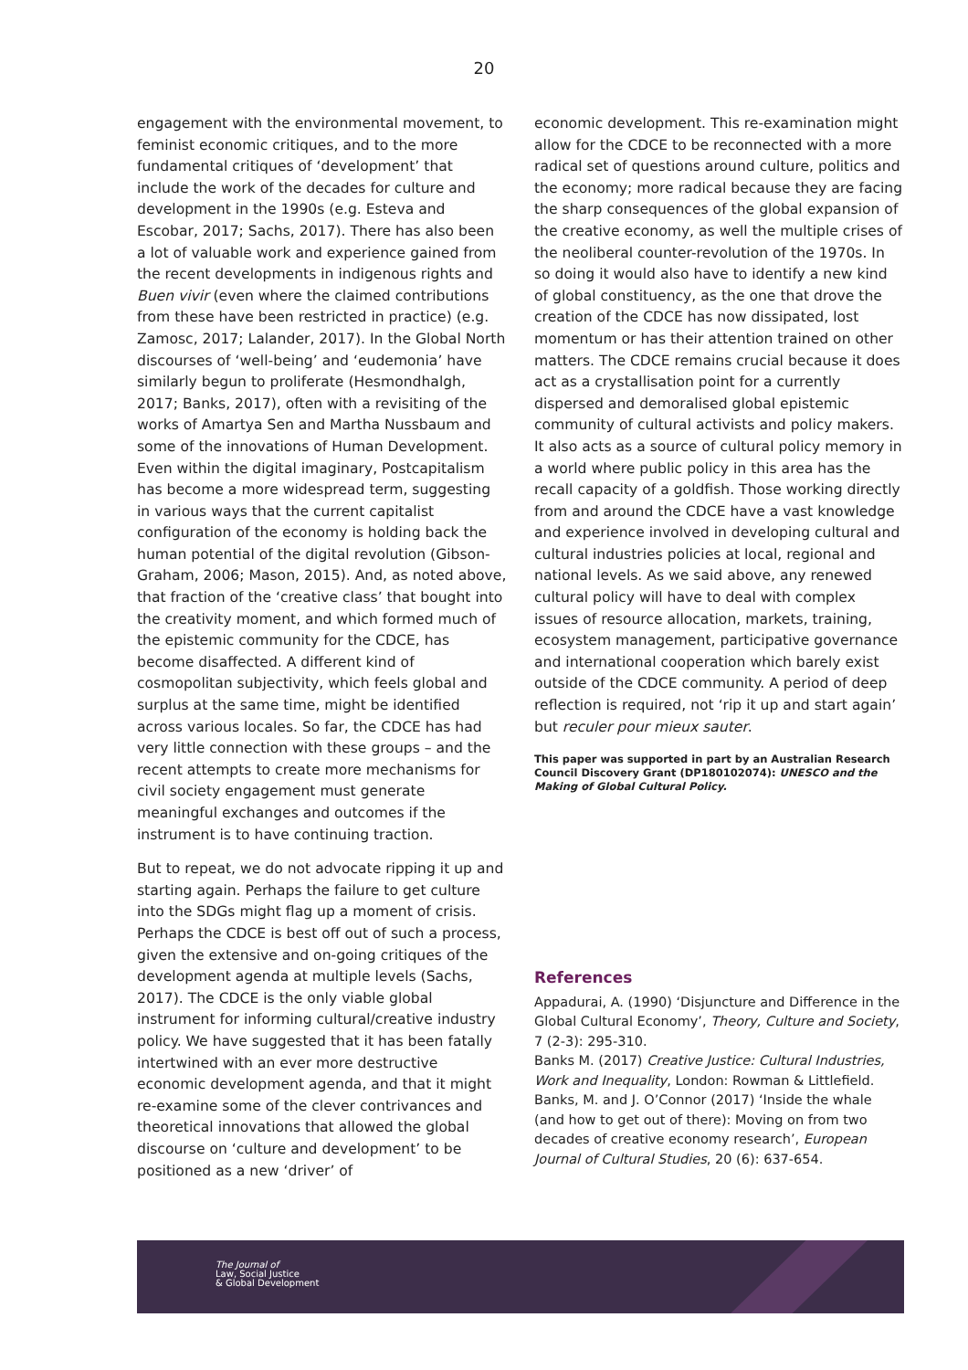20
engagement with the environmental movement, to feminist economic critiques, and to the more fundamental critiques of ‘development’ that include the work of the decades for culture and development in the 1990s (e.g. Esteva and Escobar, 2017; Sachs, 2017). There has also been a lot of valuable work and experience gained from the recent developments in indigenous rights and Buen vivir (even where the claimed contributions from these have been restricted in practice) (e.g. Zamosc, 2017; Lalander, 2017). In the Global North discourses of ‘well-being’ and ‘eudemonia’ have similarly begun to proliferate (Hesmondhalgh, 2017; Banks, 2017), often with a revisiting of the works of Amartya Sen and Martha Nussbaum and some of the innovations of Human Development. Even within the digital imaginary, Postcapitalism has become a more widespread term, suggesting in various ways that the current capitalist configuration of the economy is holding back the human potential of the digital revolution (Gibson-Graham, 2006; Mason, 2015). And, as noted above, that fraction of the ‘creative class’ that bought into the creativity moment, and which formed much of the epistemic community for the CDCE, has become disaffected. A different kind of cosmopolitan subjectivity, which feels global and surplus at the same time, might be identified across various locales. So far, the CDCE has had very little connection with these groups – and the recent attempts to create more mechanisms for civil society engagement must generate meaningful exchanges and outcomes if the instrument is to have continuing traction.
But to repeat, we do not advocate ripping it up and starting again. Perhaps the failure to get culture into the SDGs might flag up a moment of crisis. Perhaps the CDCE is best off out of such a process, given the extensive and on-going critiques of the development agenda at multiple levels (Sachs, 2017). The CDCE is the only viable global instrument for informing cultural/creative industry policy. We have suggested that it has been fatally intertwined with an ever more destructive economic development agenda, and that it might re-examine some of the clever contrivances and theoretical innovations that allowed the global discourse on ‘culture and development’ to be positioned as a new ‘driver’ of
economic development. This re-examination might allow for the CDCE to be reconnected with a more radical set of questions around culture, politics and the economy; more radical because they are facing the sharp consequences of the global expansion of the creative economy, as well the multiple crises of the neoliberal counter-revolution of the 1970s. In so doing it would also have to identify a new kind of global constituency, as the one that drove the creation of the CDCE has now dissipated, lost momentum or has their attention trained on other matters. The CDCE remains crucial because it does act as a crystallisation point for a currently dispersed and demoralised global epistemic community of cultural activists and policy makers. It also acts as a source of cultural policy memory in a world where public policy in this area has the recall capacity of a goldfish. Those working directly from and around the CDCE have a vast knowledge and experience involved in developing cultural and cultural industries policies at local, regional and national levels. As we said above, any renewed cultural policy will have to deal with complex issues of resource allocation, markets, training, ecosystem management, participative governance and international cooperation which barely exist outside of the CDCE community. A period of deep reflection is required, not ‘rip it up and start again’ but reculer pour mieux sauter.
This paper was supported in part by an Australian Research Council Discovery Grant (DP180102074): UNESCO and the Making of Global Cultural Policy.
References
Appadurai, A. (1990) ‘Disjuncture and Difference in the Global Cultural Economy’, Theory, Culture and Society, 7 (2-3): 295-310.
Banks M. (2017) Creative Justice: Cultural Industries, Work and Inequality, London: Rowman & Littlefield.
Banks, M. and J. O’Connor (2017) ‘Inside the whale (and how to get out of there): Moving on from two decades of creative economy research’, European Journal of Cultural Studies, 20 (6): 637-654.
The Journal of
Law, Social Justice
& Global Development